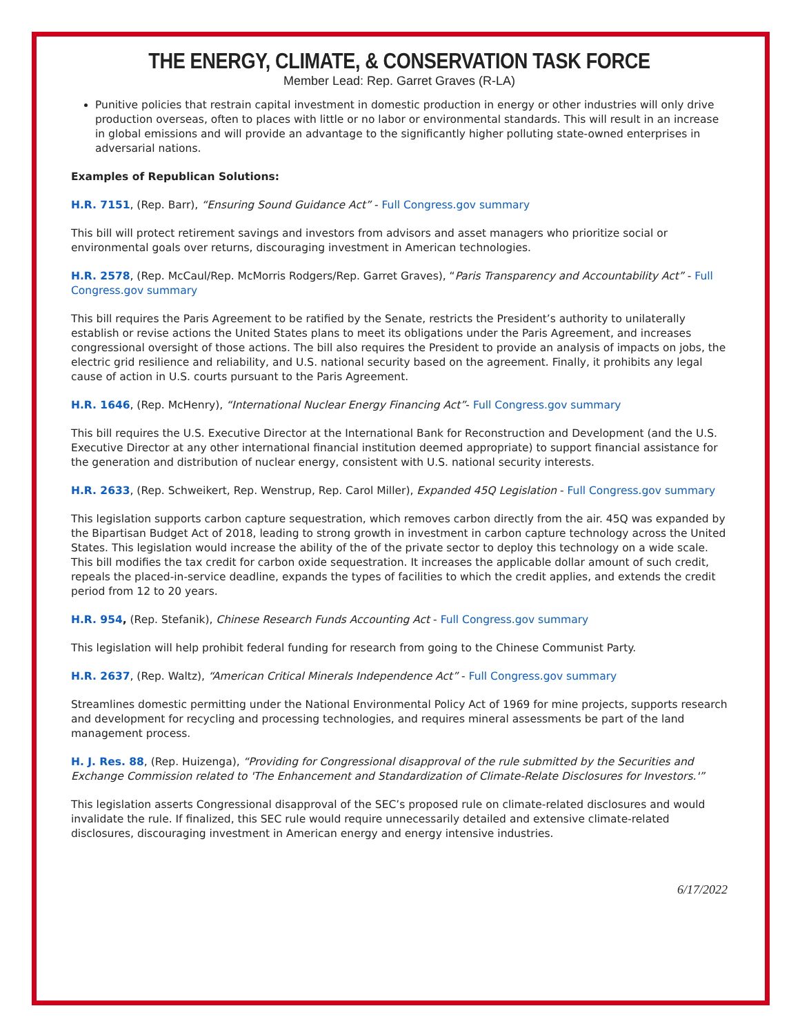THE ENERGY, CLIMATE, & CONSERVATION TASK FORCE
Member Lead: Rep. Garret Graves (R-LA)
Punitive policies that restrain capital investment in domestic production in energy or other industries will only drive production overseas, often to places with little or no labor or environmental standards. This will result in an increase in global emissions and will provide an advantage to the significantly higher polluting state-owned enterprises in adversarial nations.
Examples of Republican Solutions:
H.R. 7151, (Rep. Barr), “Ensuring Sound Guidance Act” - Full Congress.gov summary
This bill will protect retirement savings and investors from advisors and asset managers who prioritize social or environmental goals over returns, discouraging investment in American technologies.
H.R. 2578, (Rep. McCaul/Rep. McMorris Rodgers/Rep. Garret Graves), “Paris Transparency and Accountability Act” - Full Congress.gov summary
This bill requires the Paris Agreement to be ratified by the Senate, restricts the President’s authority to unilaterally establish or revise actions the United States plans to meet its obligations under the Paris Agreement, and increases congressional oversight of those actions. The bill also requires the President to provide an analysis of impacts on jobs, the electric grid resilience and reliability, and U.S. national security based on the agreement. Finally, it prohibits any legal cause of action in U.S. courts pursuant to the Paris Agreement.
H.R. 1646, (Rep. McHenry), “International Nuclear Energy Financing Act”- Full Congress.gov summary
This bill requires the U.S. Executive Director at the International Bank for Reconstruction and Development (and the U.S. Executive Director at any other international financial institution deemed appropriate) to support financial assistance for the generation and distribution of nuclear energy, consistent with U.S. national security interests.
H.R. 2633, (Rep. Schweikert, Rep. Wenstrup, Rep. Carol Miller), Expanded 45Q Legislation - Full Congress.gov summary
This legislation supports carbon capture sequestration, which removes carbon directly from the air. 45Q was expanded by the Bipartisan Budget Act of 2018, leading to strong growth in investment in carbon capture technology across the United States. This legislation would increase the ability of the of the private sector to deploy this technology on a wide scale. This bill modifies the tax credit for carbon oxide sequestration. It increases the applicable dollar amount of such credit, repeals the placed-in-service deadline, expands the types of facilities to which the credit applies, and extends the credit period from 12 to 20 years.
H.R. 954, (Rep. Stefanik), Chinese Research Funds Accounting Act - Full Congress.gov summary
This legislation will help prohibit federal funding for research from going to the Chinese Communist Party.
H.R. 2637, (Rep. Waltz), “American Critical Minerals Independence Act” - Full Congress.gov summary
Streamlines domestic permitting under the National Environmental Policy Act of 1969 for mine projects, supports research and development for recycling and processing technologies, and requires mineral assessments be part of the land management process.
H. J. Res. 88, (Rep. Huizenga), “Providing for Congressional disapproval of the rule submitted by the Securities and Exchange Commission related to 'The Enhancement and Standardization of Climate-Relate Disclosures for Investors.'”
This legislation asserts Congressional disapproval of the SEC’s proposed rule on climate-related disclosures and would invalidate the rule. If finalized, this SEC rule would require unnecessarily detailed and extensive climate-related disclosures, discouraging investment in American energy and energy intensive industries.
6/17/2022